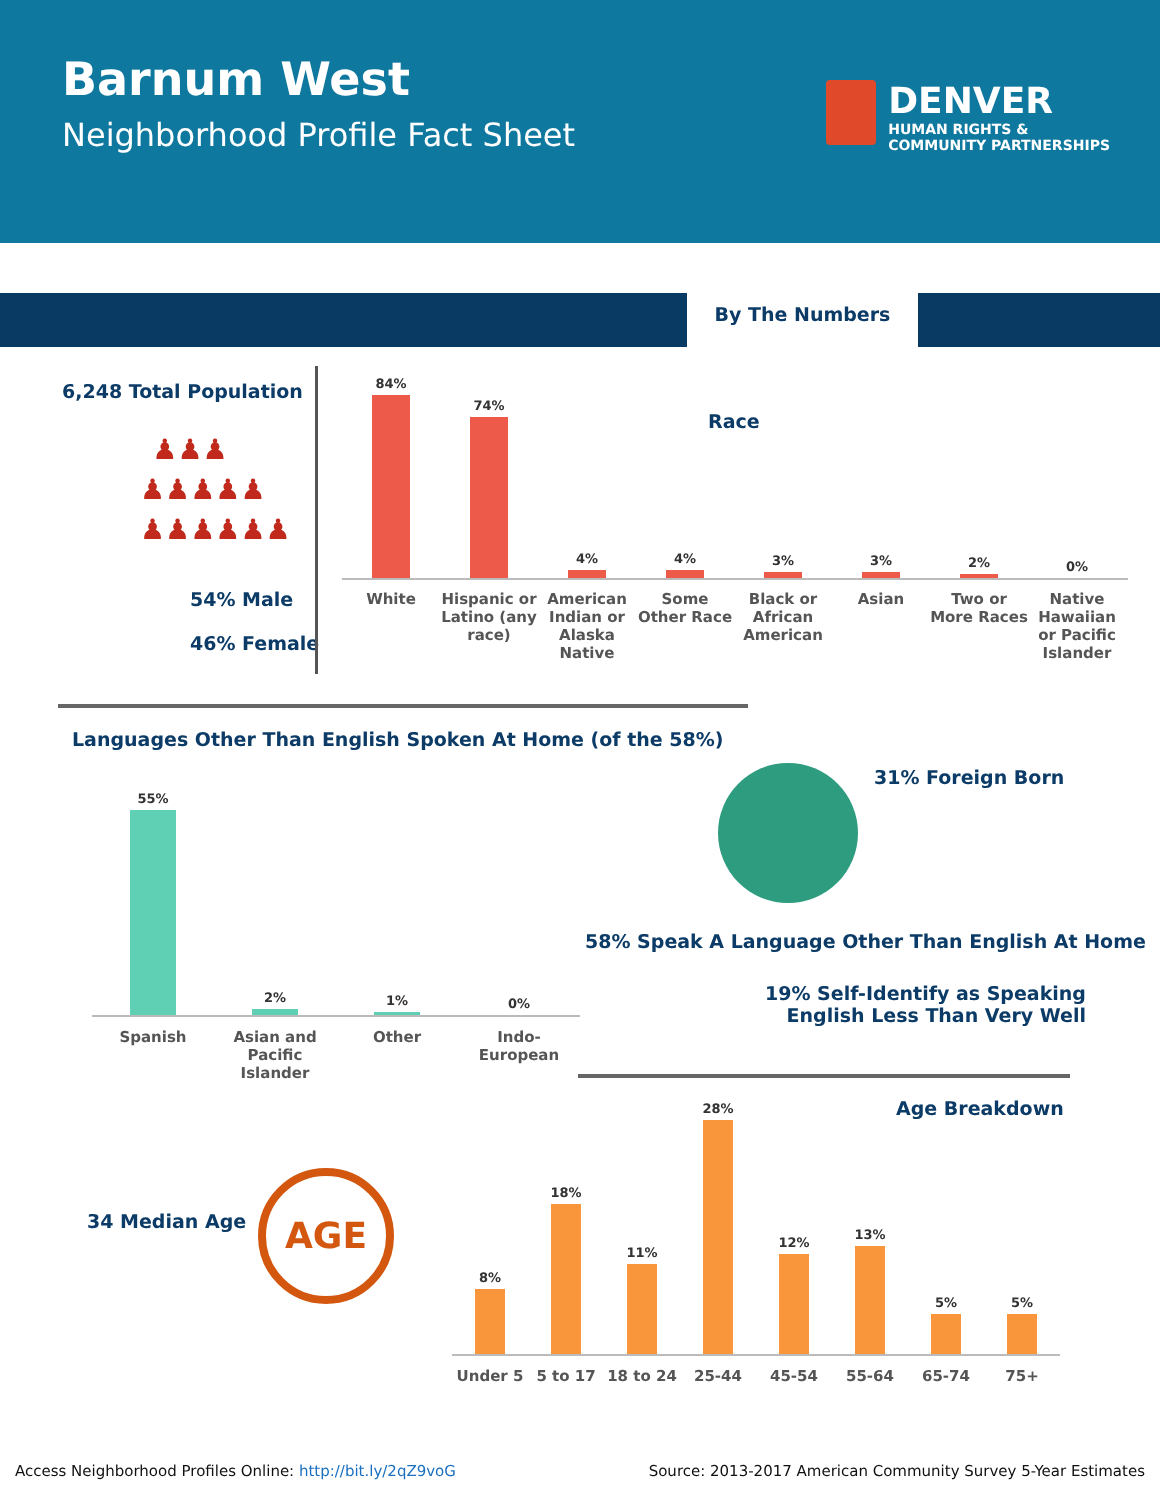Barnum West
Neighborhood Profile Fact Sheet
DENVER
HUMAN RIGHTS &
COMMUNITY PARTNERSHIPS
By The Numbers
6,248 Total Population
♟♟♟
♟♟♟♟♟
♟♟♟♟♟♟
54% Male
46% Female
Race
84%
74%
4%
4%
3%
3%
2%
0%
White Hispanic or Latino (any race)
American Indian or Alaska Native
Some Other Race
Black or African American
Asian Two or More Races
Native Hawaiian or Pacific Islander
Languages Other Than English Spoken At Home (of the 58%)
55%
2%
1%
0%
Spanish Asian and Pacific Islander
Other Indo-European
31% Foreign Born
58% Speak A Language Other Than English At Home
19% Self-Identify as Speaking
English Less Than Very Well
Age Breakdown
34 Median Age
AGE
8%
18%
11%
28%
12%
13%
5%
5%
Under 5 5 to 17 18 to 24 25-44 45-54 55-64 65-74 75+
Access Neighborhood Profiles Online: http://bit.ly/2qZ9voG
Source: 2013-2017 American Community Survey 5-Year Estimates